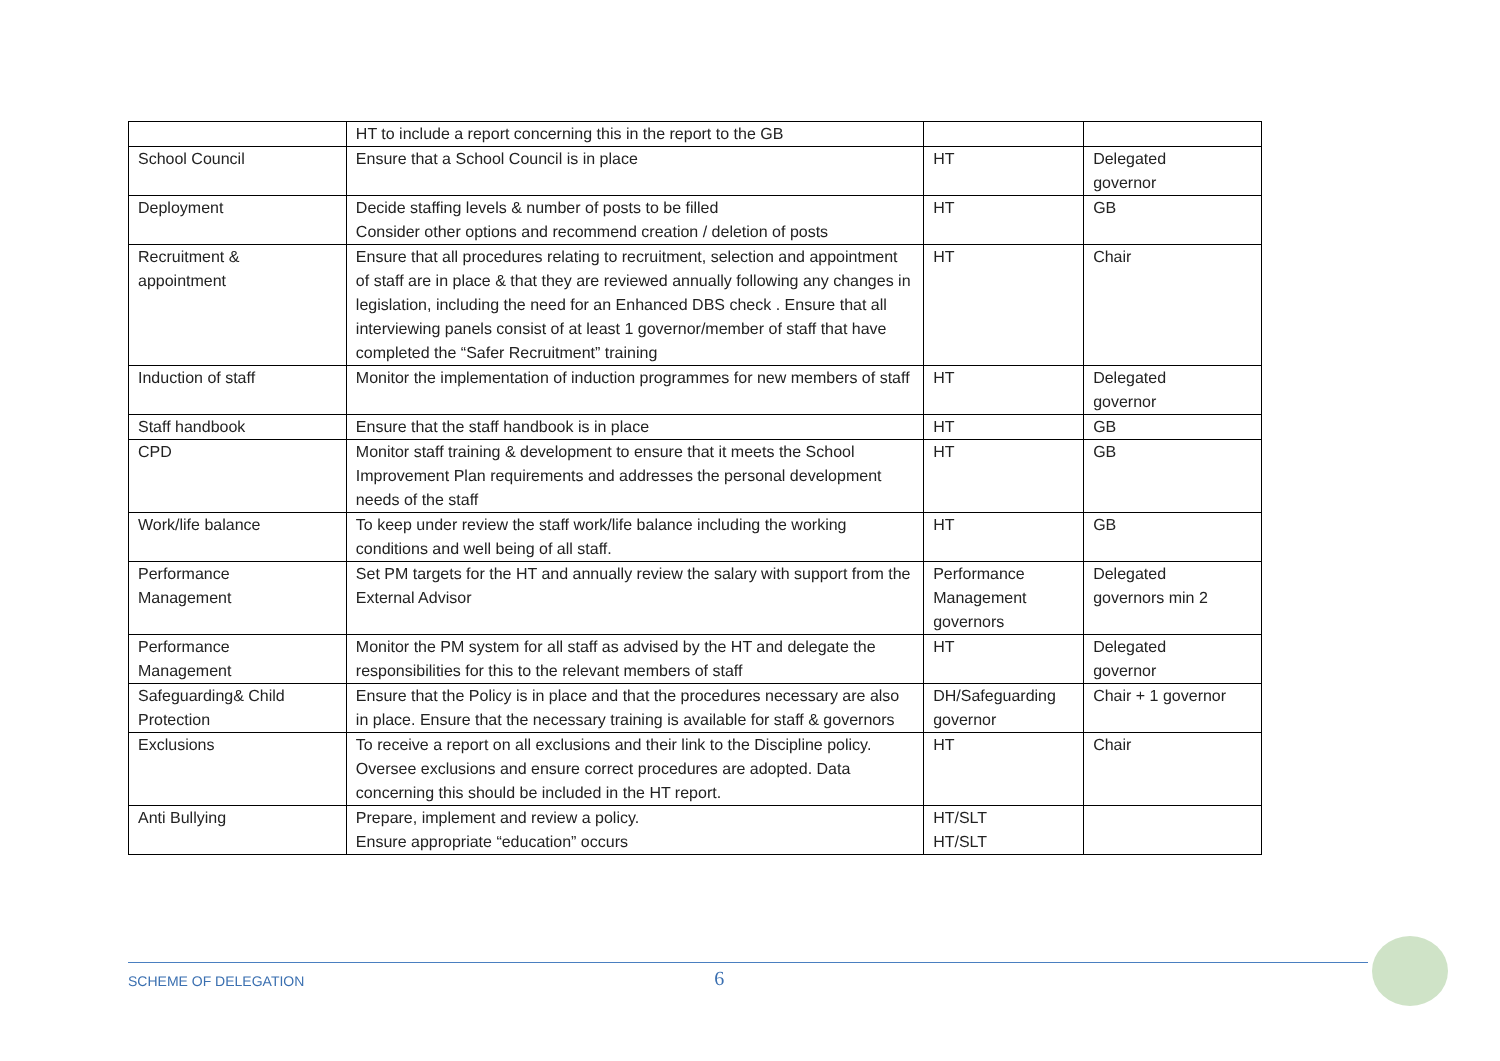| | HT to include a report concerning this in the report to the GB | | |
| School Council | Ensure that a School Council is in place | HT | Delegated governor |
| Deployment | Decide staffing levels & number of posts to be filled Consider other options and recommend creation / deletion of posts | HT | GB |
| Recruitment & appointment | Ensure that all procedures relating to recruitment, selection and appointment of staff are in place & that they are reviewed annually following any changes in legislation, including the need for an Enhanced DBS check . Ensure that all interviewing panels consist of at least 1 governor/member of staff that have completed the “Safer Recruitment” training | HT | Chair |
| Induction of staff | Monitor the implementation of induction programmes for new members of staff | HT | Delegated governor |
| Staff handbook | Ensure that the staff handbook is in place | HT | GB |
| CPD | Monitor staff training & development to ensure that it meets the School Improvement Plan requirements and addresses the personal development needs of the staff | HT | GB |
| Work/life balance | To keep under review the staff work/life balance including the working conditions and well being of all staff. | HT | GB |
| Performance Management | Set PM targets for the HT and annually review the salary with support from the External Advisor | Performance Management governors | Delegated governors min 2 |
| Performance Management | Monitor the PM system for all staff as advised by the HT and delegate the responsibilities for this to the relevant members of staff | HT | Delegated governor |
| Safeguarding& Child Protection | Ensure that the Policy is in place and that the procedures necessary are also in place. Ensure that the necessary training is available for staff & governors | DH/Safeguarding governor | Chair + 1 governor |
| Exclusions | To receive a report on all exclusions and their link to the Discipline policy. Oversee exclusions and ensure correct procedures are adopted. Data concerning this should be included in the HT report. | HT | Chair |
| Anti Bullying | Prepare, implement and review a policy. Ensure appropriate “education” occurs | HT/SLT HT/SLT | |
SCHEME OF DELEGATION 6